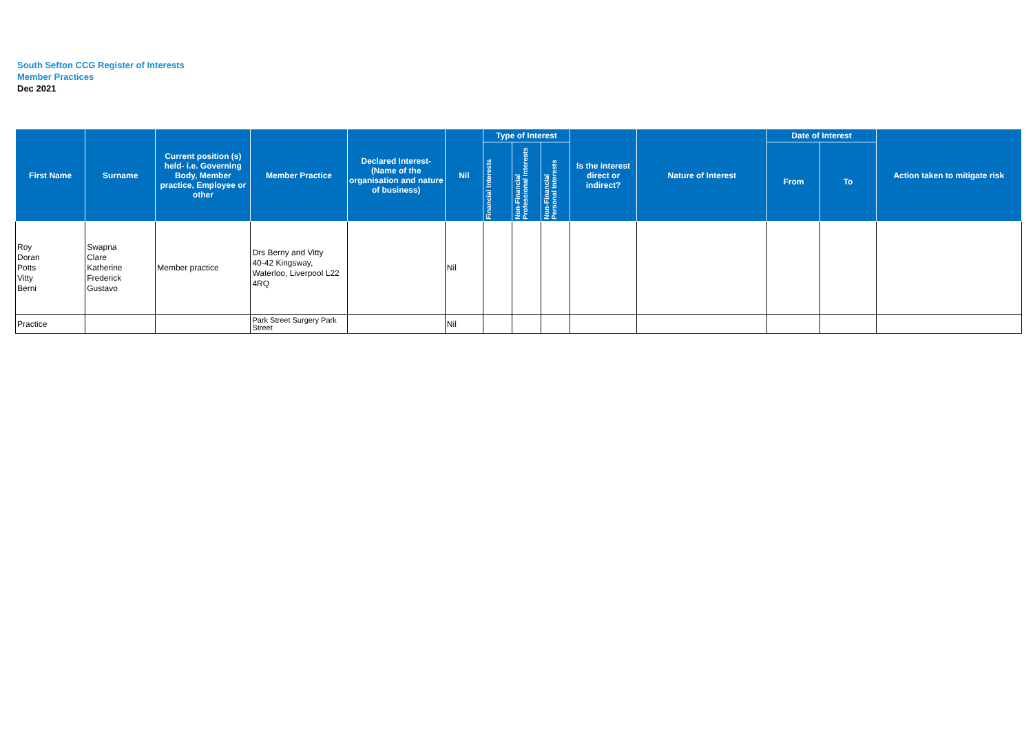South Sefton CCG Register of Interests
Member Practices
Dec 2021
| First Name | Surname | Current position (s) held- i.e. Governing Body, Member practice, Employee or other | Member Practice | Declared Interest- (Name of the organisation and nature of business) | Nil | Type of Interest | | | Is the interest direct or indirect? | Nature of Interest | Date of Interest | | Action taken to mitigate risk |
| --- | --- | --- | --- | --- | --- | --- | --- | --- | --- | --- | --- | --- | --- |
| | | | | | | Financial Interests | Non-Financial Professional Interests | Non-Financial Personal Interests | | | From | To | |
| Roy Doran Potts Vitty Berni | Swapna Clare Katherine Frederick Gustavo | Member practice | Drs Berny and Vitty 40-42 Kingsway, Waterloo, Liverpool L22 4RQ | | Nil | | | | | | | | |
| Practice | | | Park Street Surgery Park Street | | Nil | | | | | | | | |